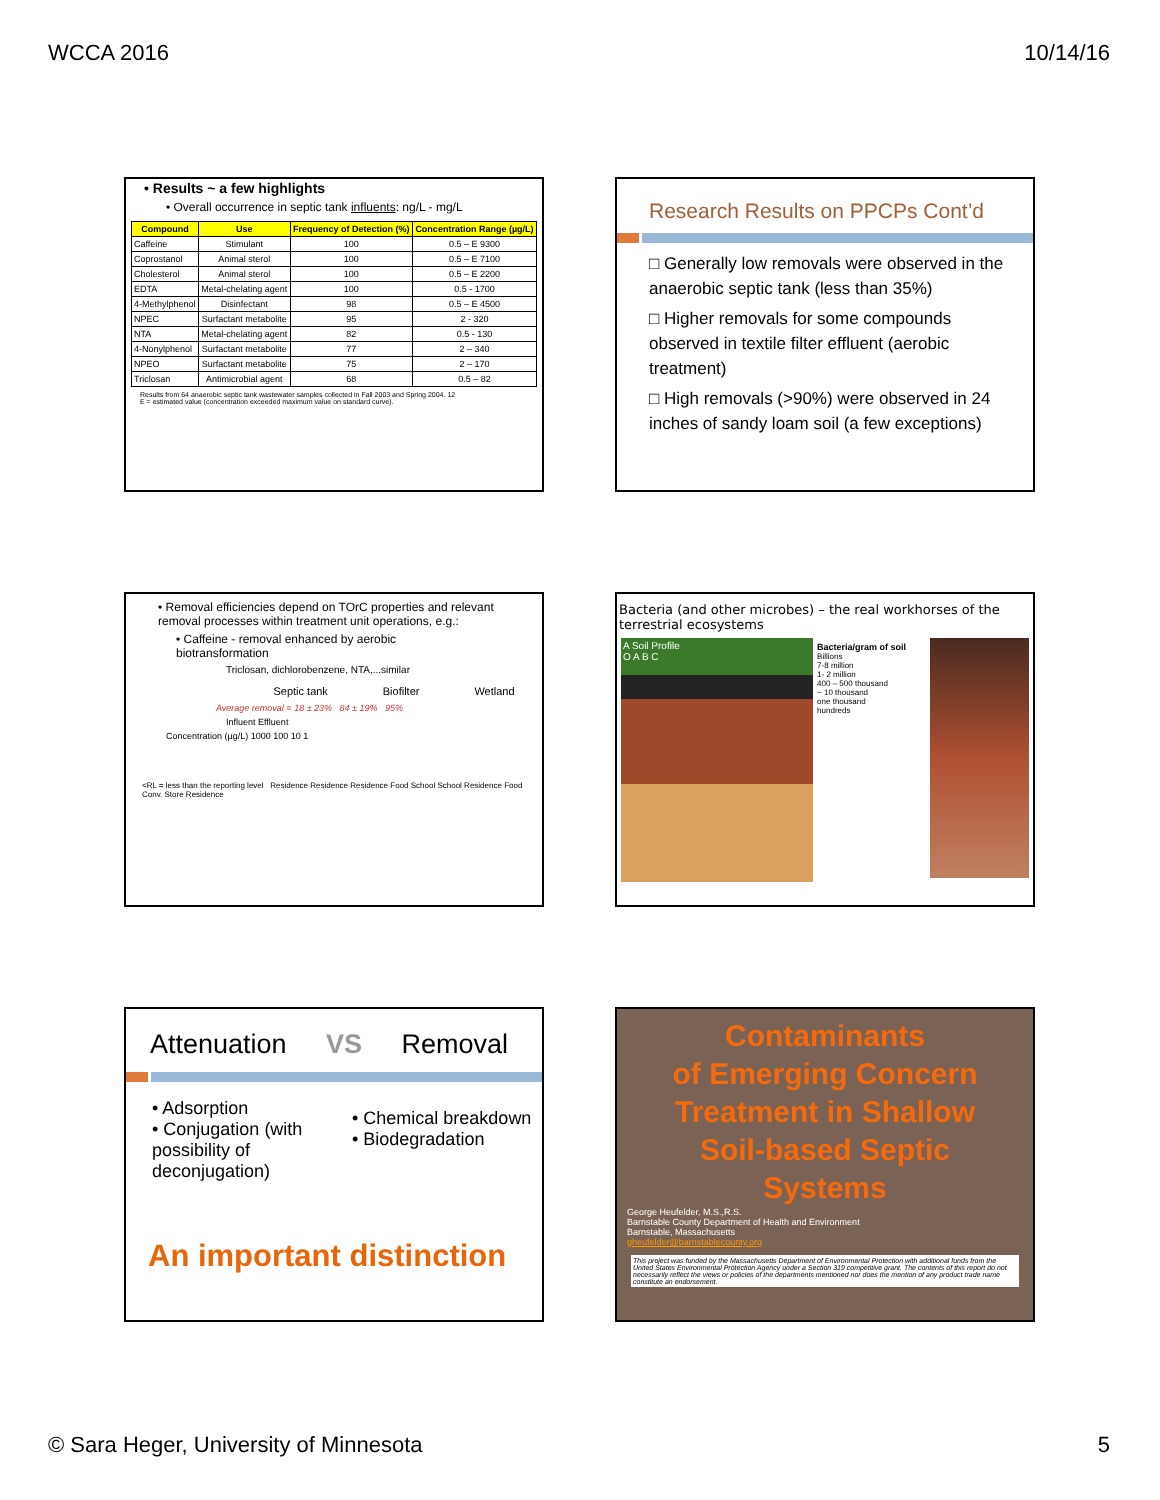WCCA 2016 10/14/16
• Results ~ a few highlights
• Overall occurrence in septic tank influents: ng/L - mg/L
| Compound | Use | Frequency of Detection (%) | Concentration Range (µg/L) |
| --- | --- | --- | --- |
| Caffeine | Stimulant | 100 | 0.5 – E 9300 |
| Coprostanol | Animal sterol | 100 | 0.5 – E 7100 |
| Cholesterol | Animal sterol | 100 | 0.5 – E 2200 |
| EDTA | Metal-chelating agent | 100 | 0.5 - 1700 |
| 4-Methylphenol | Disinfectant | 98 | 0.5 – E 4500 |
| NPEC | Surfactant metabolite | 95 | 2 - 320 |
| NTA | Metal-chelating agent | 82 | 0.5 - 130 |
| 4-Nonylphenol | Surfactant metabolite | 77 | 2 – 340 |
| NPEO | Surfactant metabolite | 75 | 2 – 170 |
| Triclosan | Antimicrobial agent | 68 | 0.5 – 82 |
Results from 64 anaerobic septic tank wastewater samples collected in Fall 2003 and Spring 2004. 12
E = estimated value (concentration exceeded maximum value on standard curve).
Research Results on PPCPs Cont’d
□ Generally low removals were observed in the anaerobic septic tank (less than 35%)
□ Higher removals for some compounds observed in textile filter effluent (aerobic treatment)
□ High removals (>90%) were observed in 24 inches of sandy loam soil (a few exceptions)
• Removal efficiencies depend on TOrC properties and relevant removal processes within treatment unit operations, e.g.:
• Caffeine - removal enhanced by aerobic biotransformation
Triclosan, dichlorobenzene, NTA,...similar
Septic tank Biofilter Wetland
Average removal = 18 ± 23% 84 ± 19% 95%
Influent Effluent
Concentration (µg/L) 1000 100 10 1
<RL = less than the reporting level Residence Residence Residence Food School School Residence Food Conv. Store Residence
Bacteria (and other microbes) – the real workhorses of the terrestrial ecosystems
A Soil Profile
O A B C
Bacteria/gram of soil
Billions
7-8 million
1- 2 million
400 – 500 thousand
~ 10 thousand
one thousand
hundreds
Attenuation VS Removal
• Adsorption
• Conjugation (with possibility of deconjugation)
• Chemical breakdown
• Biodegradation
An important distinction
Contaminants
of Emerging Concern
Treatment in Shallow
Soil-based Septic
Systems
George Heufelder, M.S.,R.S.
Barnstable County Department of Health and Environment
Barnstable, Massachusetts
gheufelder@barnstablecounty.org
This project was funded by the Massachusetts Department of Environmental Protection with additional funds from the United States Environmental Protection Agency under a Section 319 competitive grant. The contents of this report do not necessarily reflect the views or policies of the departments mentioned nor does the mention of any product trade name constitute an endorsement.
© Sara Heger, University of Minnesota 5